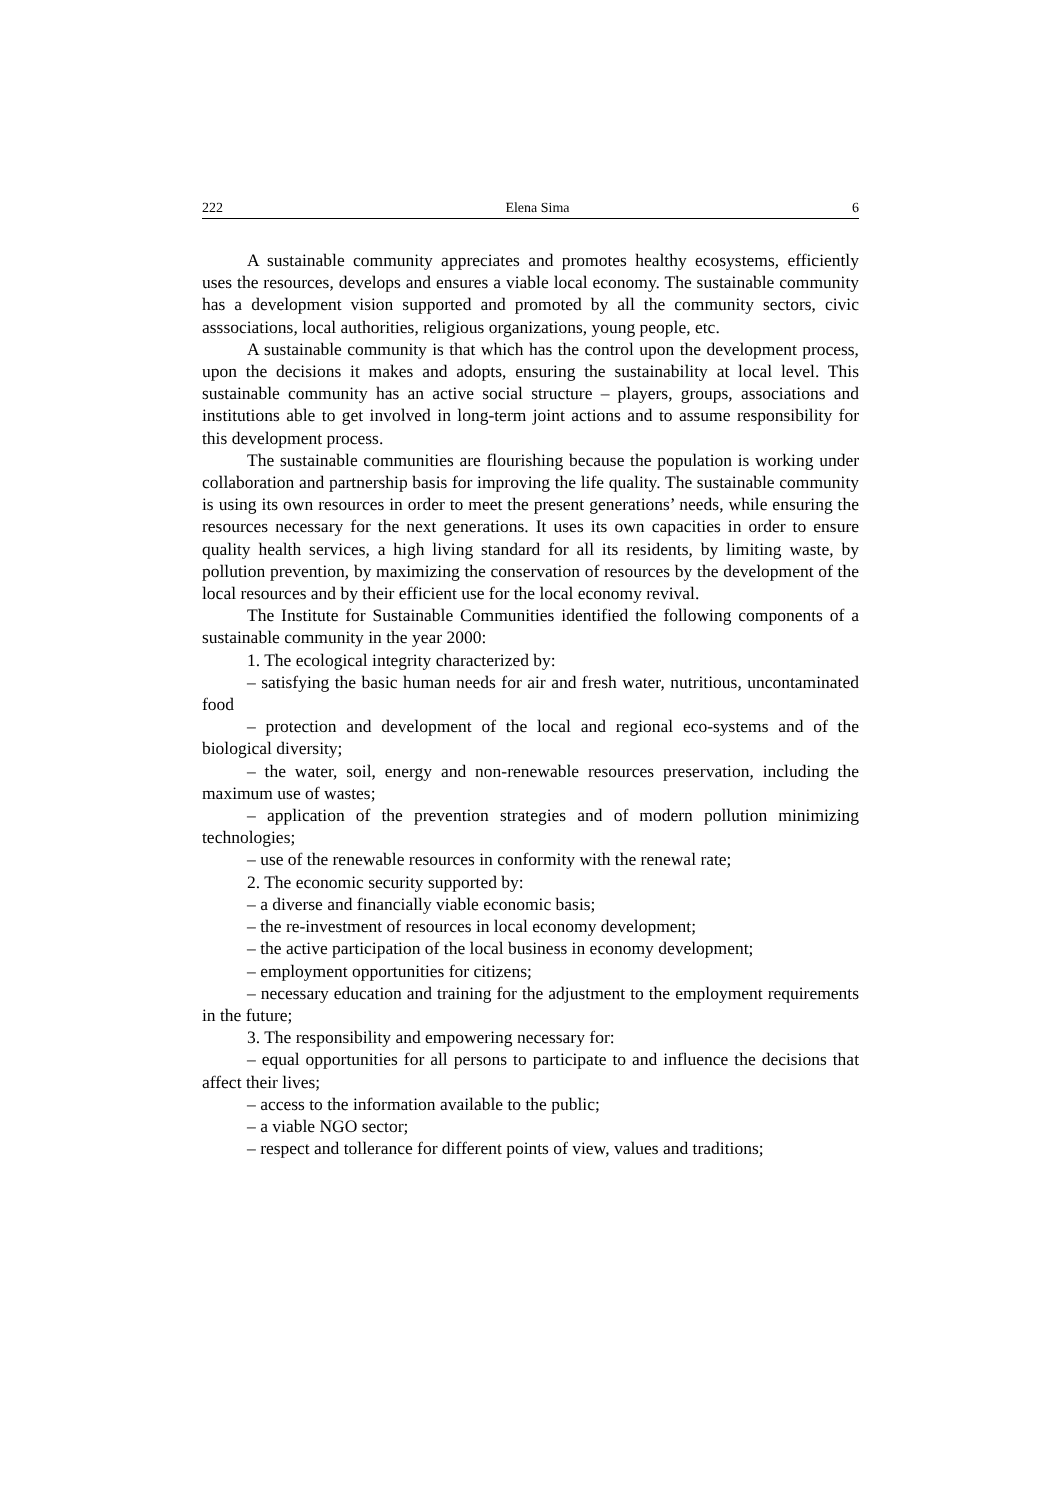222 Elena Sima 6
A sustainable community appreciates and promotes healthy ecosystems, efficiently uses the resources, develops and ensures a viable local economy. The sustainable community has a development vision supported and promoted by all the community sectors, civic asssociations, local authorities, religious organizations, young people, etc.
A sustainable community is that which has the control upon the development process, upon the decisions it makes and adopts, ensuring the sustainability at local level. This sustainable community has an active social structure – players, groups, associations and institutions able to get involved in long-term joint actions and to assume responsibility for this development process.
The sustainable communities are flourishing because the population is working under collaboration and partnership basis for improving the life quality. The sustainable community is using its own resources in order to meet the present generations’ needs, while ensuring the resources necessary for the next generations. It uses its own capacities in order to ensure quality health services, a high living standard for all its residents, by limiting waste, by pollution prevention, by maximizing the conservation of resources by the development of the local resources and by their efficient use for the local economy revival.
The Institute for Sustainable Communities identified the following components of a sustainable community in the year 2000:
1. The ecological integrity characterized by:
– satisfying the basic human needs for air and fresh water, nutritious, uncontaminated food
– protection and development of the local and regional eco-systems and of the biological diversity;
– the water, soil, energy and non-renewable resources preservation, including the maximum use of wastes;
– application of the prevention strategies and of modern pollution minimizing technologies;
– use of the renewable resources in conformity with the renewal rate;
2. The economic security supported by:
– a diverse and financially viable economic basis;
– the re-investment of resources in local economy development;
– the active participation of the local business in economy development;
– employment opportunities for citizens;
– necessary education and training for the adjustment to the employment requirements in the future;
3. The responsibility and empowering necessary for:
– equal opportunities for all persons to participate to and influence the decisions that affect their lives;
– access to the information available to the public;
– a viable NGO sector;
– respect and tollerance for different points of view, values and traditions;